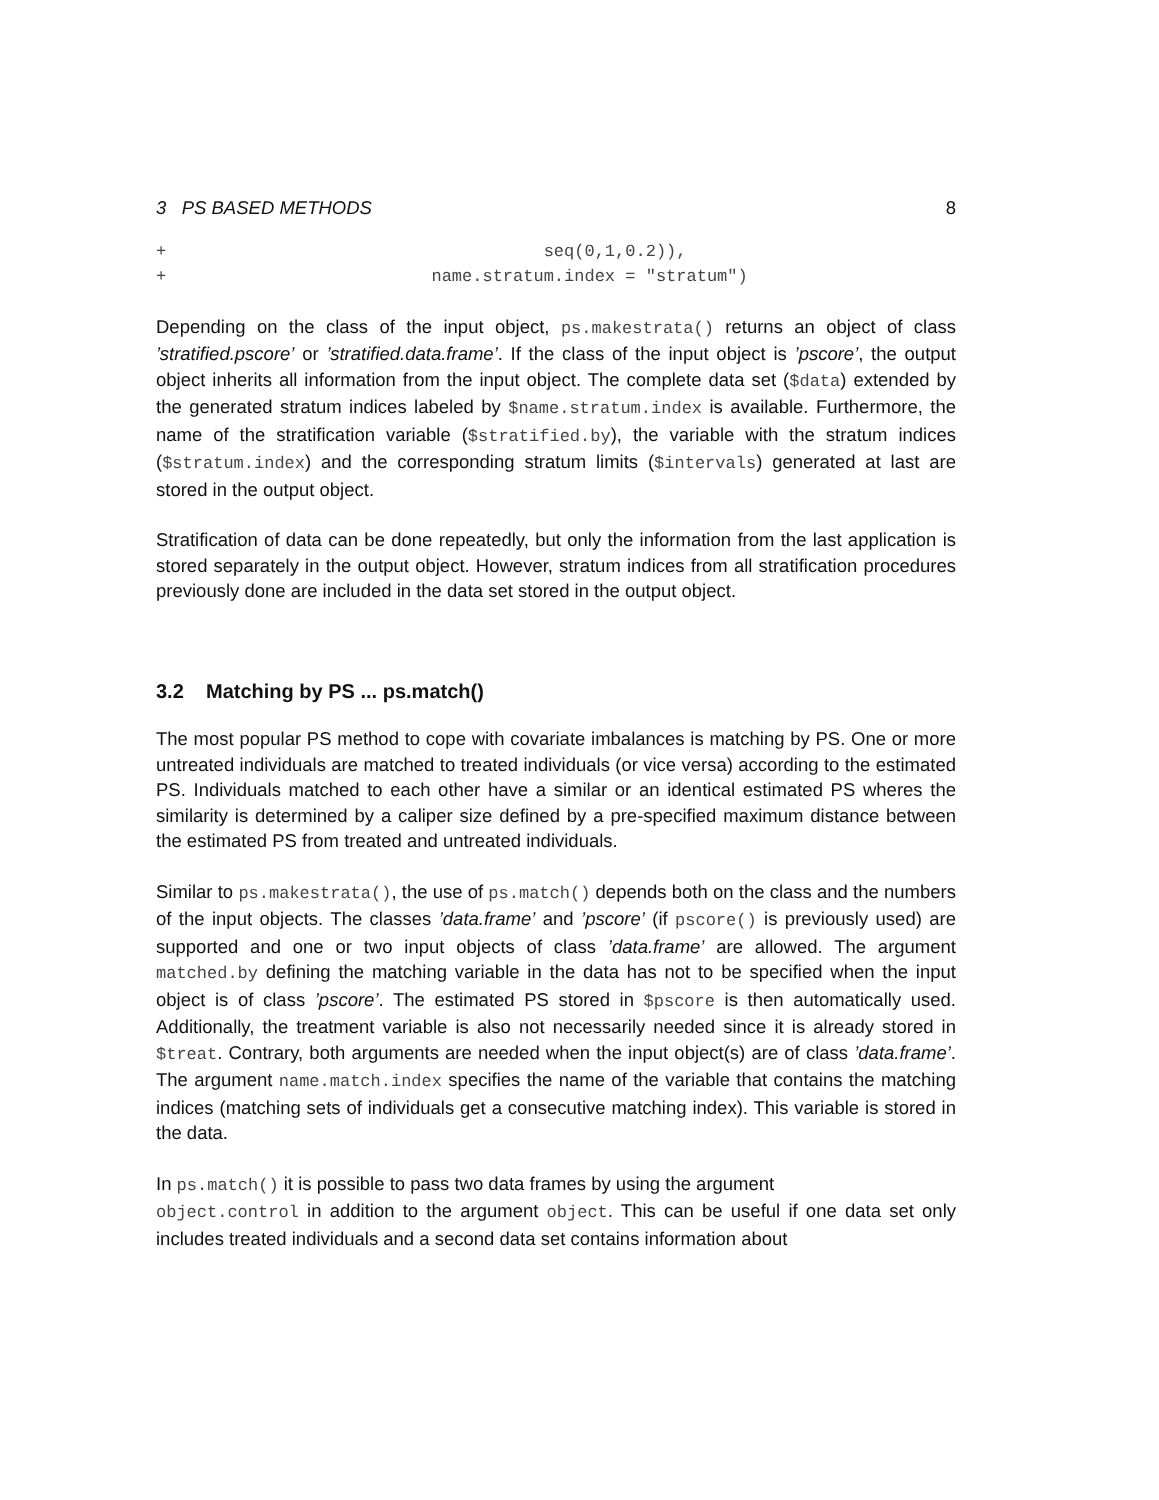3 PS BASED METHODS 8
+                                     seq(0,1,0.2)),
+                          name.stratum.index = "stratum")
Depending on the class of the input object, ps.makestrata() returns an object of class ’stratified.pscore’ or ’stratified.data.frame’. If the class of the input object is ’pscore’, the output object inherits all information from the input object. The complete data set ($data) extended by the generated stratum indices labeled by $name.stratum.index is available. Furthermore, the name of the stratification variable ($stratified.by), the variable with the stratum indices ($stratum.index) and the corresponding stratum limits ($intervals) generated at last are stored in the output object.
Stratification of data can be done repeatedly, but only the information from the last application is stored separately in the output object. However, stratum indices from all stratification procedures previously done are included in the data set stored in the output object.
3.2 Matching by PS ... ps.match()
The most popular PS method to cope with covariate imbalances is matching by PS. One or more untreated individuals are matched to treated individuals (or vice versa) according to the estimated PS. Individuals matched to each other have a similar or an identical estimated PS wheres the similarity is determined by a caliper size defined by a pre-specified maximum distance between the estimated PS from treated and untreated individuals.
Similar to ps.makestrata(), the use of ps.match() depends both on the class and the numbers of the input objects. The classes ’data.frame’ and ’pscore’ (if pscore() is previously used) are supported and one or two input objects of class ’data.frame’ are allowed. The argument matched.by defining the matching variable in the data has not to be specified when the input object is of class ’pscore’. The estimated PS stored in $pscore is then automatically used. Additionally, the treatment variable is also not necessarily needed since it is already stored in $treat. Contrary, both arguments are needed when the input object(s) are of class ’data.frame’. The argument name.match.index specifies the name of the variable that contains the matching indices (matching sets of individuals get a consecutive matching index). This variable is stored in the data.
In ps.match() it is possible to pass two data frames by using the argument
object.control in addition to the argument object. This can be useful if one data set only includes treated individuals and a second data set contains information about